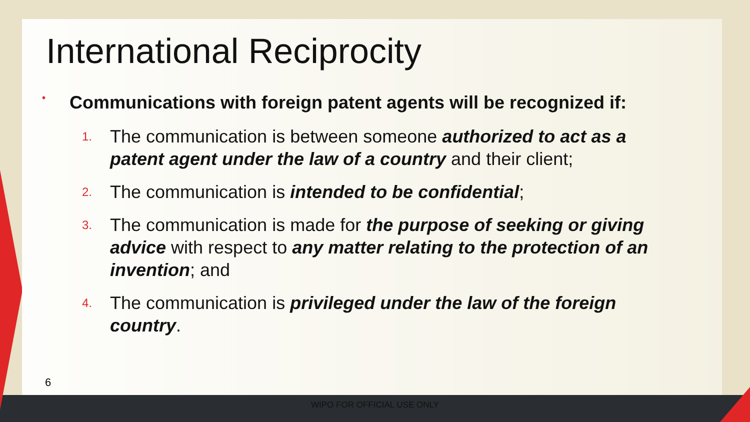International Reciprocity
• Communications with foreign patent agents will be recognized if:
1. The communication is between someone authorized to act as a patent agent under the law of a country and their client;
2. The communication is intended to be confidential;
3. The communication is made for the purpose of seeking or giving advice with respect to any matter relating to the protection of an invention; and
4. The communication is privileged under the law of the foreign country.
6
WIPO FOR OFFICIAL USE ONLY